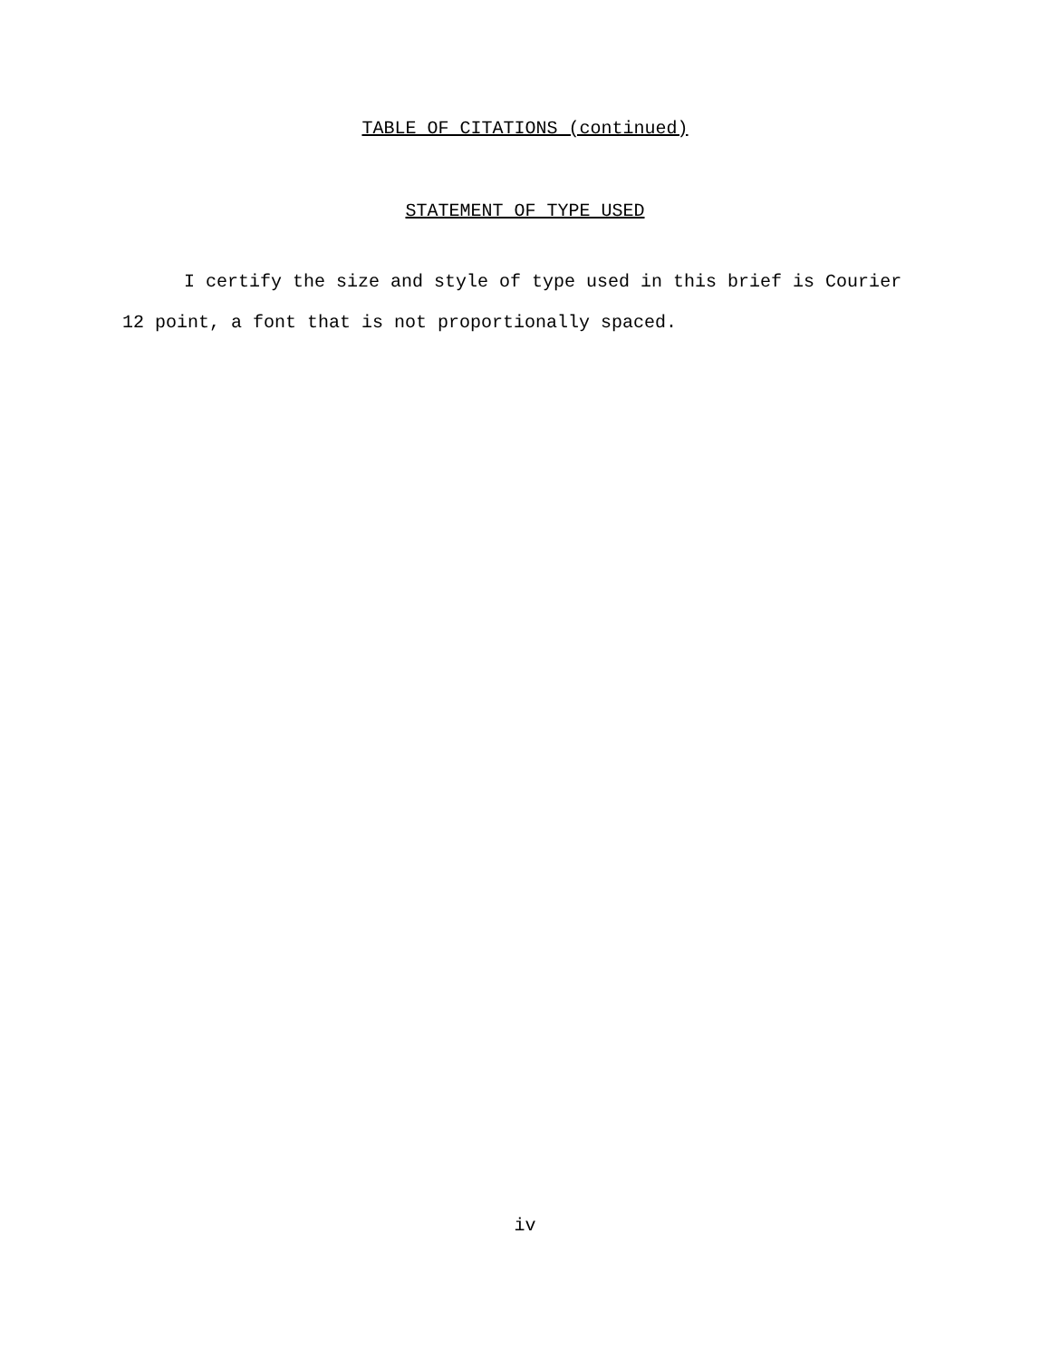TABLE OF CITATIONS (continued)
STATEMENT OF TYPE USED
I certify the size and style of type used in this brief is Courier 12 point, a font that is not proportionally spaced.
iv